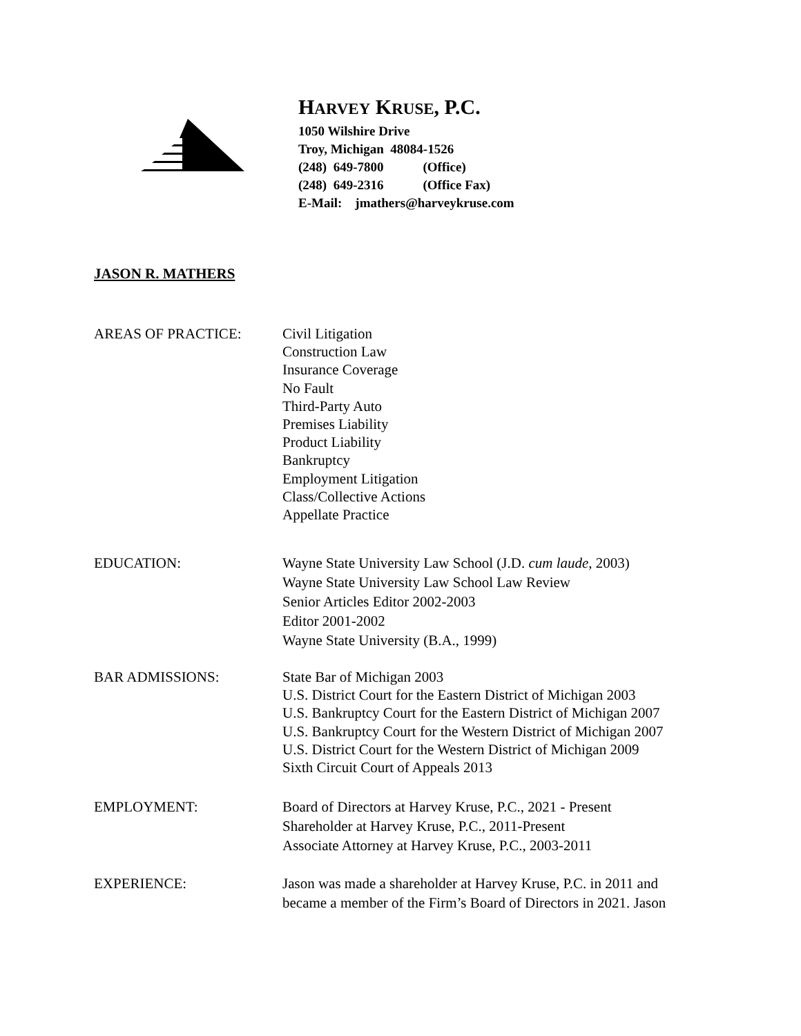HARVEY KRUSE, P.C.
1050 Wilshire Drive
Troy, Michigan 48084-1526
(248) 649-7800 (Office)
(248) 649-2316 (Office Fax)
E-Mail: jmathers@harveykruse.com
JASON R. MATHERS
AREAS OF PRACTICE: Civil Litigation
Construction Law
Insurance Coverage
No Fault
Third-Party Auto
Premises Liability
Product Liability
Bankruptcy
Employment Litigation
Class/Collective Actions
Appellate Practice
EDUCATION: Wayne State University Law School (J.D. cum laude, 2003)
Wayne State University Law School Law Review
Senior Articles Editor 2002-2003
Editor 2001-2002
Wayne State University (B.A., 1999)
BAR ADMISSIONS: State Bar of Michigan 2003
U.S. District Court for the Eastern District of Michigan 2003
U.S. Bankruptcy Court for the Eastern District of Michigan 2007
U.S. Bankruptcy Court for the Western District of Michigan 2007
U.S. District Court for the Western District of Michigan 2009
Sixth Circuit Court of Appeals 2013
EMPLOYMENT: Board of Directors at Harvey Kruse, P.C., 2021 - Present
Shareholder at Harvey Kruse, P.C., 2011-Present
Associate Attorney at Harvey Kruse, P.C., 2003-2011
EXPERIENCE: Jason was made a shareholder at Harvey Kruse, P.C. in 2011 and
became a member of the Firm’s Board of Directors in 2021. Jason